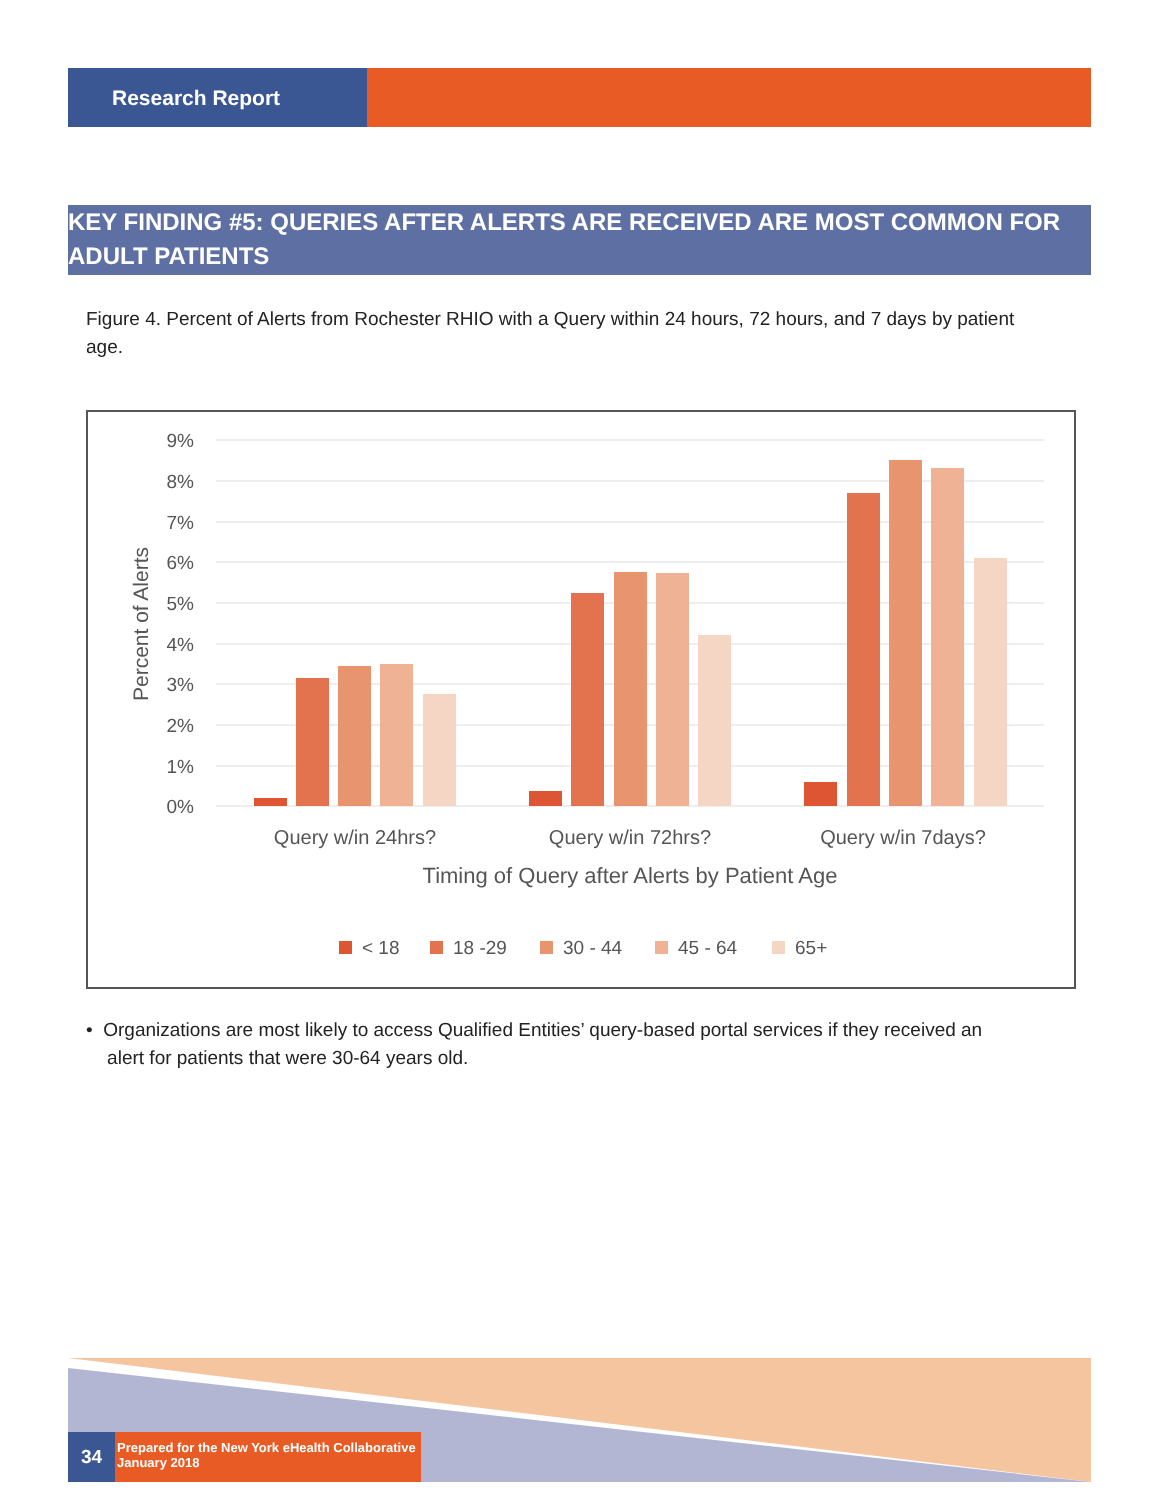Research Report
KEY FINDING #5: QUERIES AFTER ALERTS ARE RECEIVED ARE MOST COMMON FOR ADULT PATIENTS
Figure 4. Percent of Alerts from Rochester RHIO with a Query within 24 hours, 72 hours, and 7 days by patient age.
9%
8%
7%
6%
5%
4%
3%
2%
1%
0%
Percent of Alerts
Query w/in 24hrs?
Query w/in 72hrs?
Query w/in 7days?
Timing of Query after Alerts by Patient Age
< 18
18 -29
30 - 44
45 - 64
65+
• Organizations are most likely to access Qualified Entities’ query-based portal services if they received an
alert for patients that were 30-64 years old.
34
Prepared for the New York eHealth Collaborative
January 2018